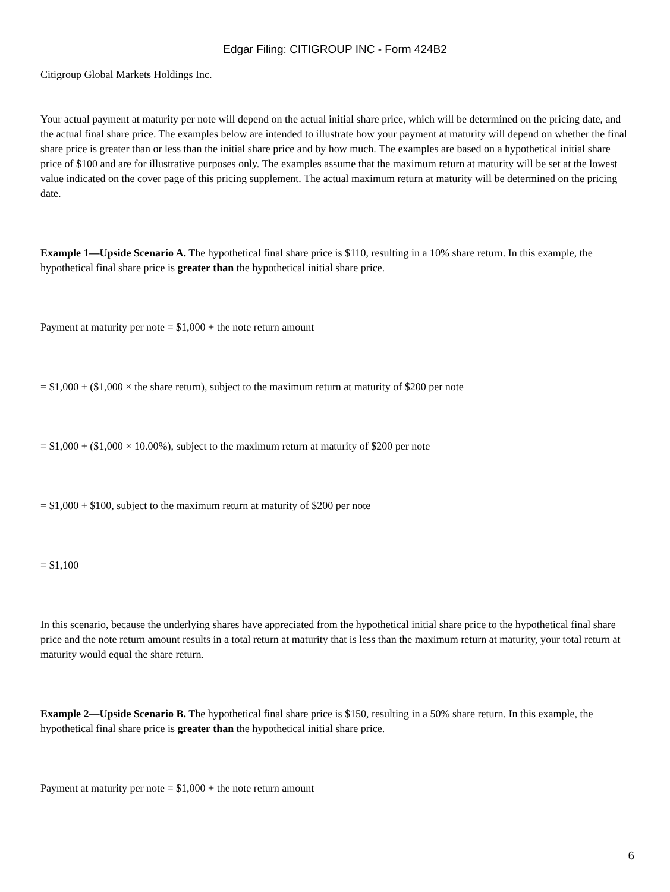Edgar Filing: CITIGROUP INC - Form 424B2
Citigroup Global Markets Holdings Inc.
Your actual payment at maturity per note will depend on the actual initial share price, which will be determined on the pricing date, and the actual final share price. The examples below are intended to illustrate how your payment at maturity will depend on whether the final share price is greater than or less than the initial share price and by how much. The examples are based on a hypothetical initial share price of $100 and are for illustrative purposes only. The examples assume that the maximum return at maturity will be set at the lowest value indicated on the cover page of this pricing supplement. The actual maximum return at maturity will be determined on the pricing date.
Example 1—Upside Scenario A. The hypothetical final share price is $110, resulting in a 10% share return. In this example, the hypothetical final share price is greater than the hypothetical initial share price.
Payment at maturity per note = $1,000 + the note return amount
= $1,000 + ($1,000 × the share return), subject to the maximum return at maturity of $200 per note
= $1,000 + ($1,000 × 10.00%), subject to the maximum return at maturity of $200 per note
= $1,000 + $100, subject to the maximum return at maturity of $200 per note
= $1,100
In this scenario, because the underlying shares have appreciated from the hypothetical initial share price to the hypothetical final share price and the note return amount results in a total return at maturity that is less than the maximum return at maturity, your total return at maturity would equal the share return.
Example 2—Upside Scenario B. The hypothetical final share price is $150, resulting in a 50% share return. In this example, the hypothetical final share price is greater than the hypothetical initial share price.
Payment at maturity per note = $1,000 + the note return amount
6